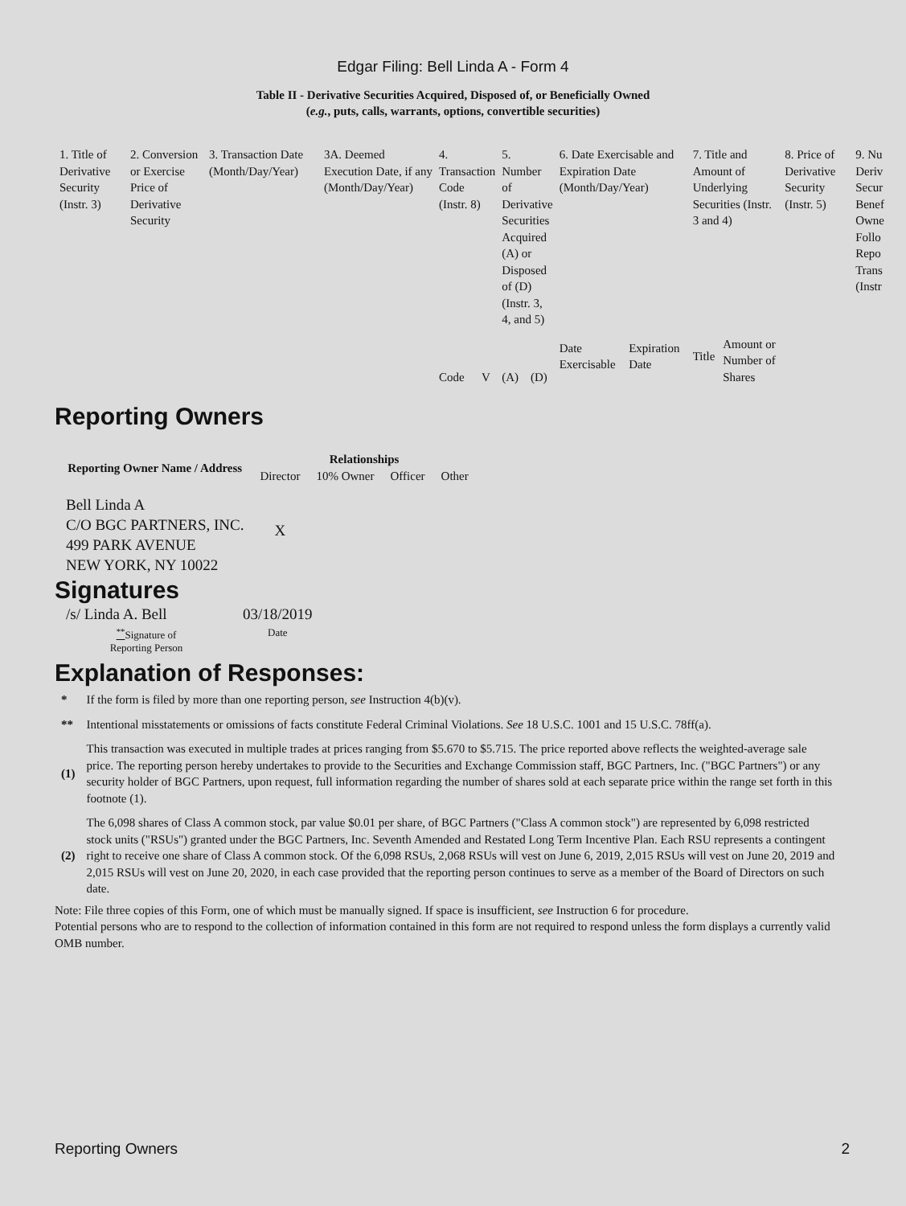Edgar Filing: Bell Linda A - Form 4
Table II - Derivative Securities Acquired, Disposed of, or Beneficially Owned
(e.g., puts, calls, warrants, options, convertible securities)
| 1. Title of Derivative Security (Instr. 3) | 2. Conversion or Exercise Price of Derivative Security | 3. Transaction Date (Month/Day/Year) | 3A. Deemed Execution Date, if any (Month/Day/Year) | 4. Transaction Code (Instr. 8) | | 5. Number of Derivative Securities Acquired (A) or Disposed of (D) (Instr. 3, 4, and 5) | | 6. Date Exercisable and Expiration Date (Month/Day/Year) | | 7. Title and Amount of Underlying Securities (Instr. 3 and 4) | | 8. Price of Derivative Security (Instr. 5) | 9. Nu Deriv Secur Benef Owne Follo Repo Trans (Instr |
| | | | | Code | V | (A) | (D) | Date Exercisable | Expiration Date | Title | Amount or Number of Shares | | |
Reporting Owners
| Reporting Owner Name / Address | Relationships | | | |
| --- | --- | --- | --- | --- |
| | Director | 10% Owner | Officer | Other |
| Bell Linda A C/O BGC PARTNERS, INC. 499 PARK AVENUE NEW YORK, NY 10022 | X | | | |
Signatures
| /s/ Linda A. Bell | 03/18/2019 |
| <sup>**</sup> Signature of Reporting Person | Date |
Explanation of Responses:
| * | If the form is filed by more than one reporting person, see Instruction 4(b)(v). |
| ** | Intentional misstatements or omissions of facts constitute Federal Criminal Violations. See 18 U.S.C. 1001 and 15 U.S.C. 78ff(a). |
| (1) | This transaction was executed in multiple trades at prices ranging from $5.670 to $5.715. The price reported above reflects the weighted-average sale price. The reporting person hereby undertakes to provide to the Securities and Exchange Commission staff, BGC Partners, Inc. ("BGC Partners") or any security holder of BGC Partners, upon request, full information regarding the number of shares sold at each separate price within the range set forth in this footnote (1). |
| (2) | The 6,098 shares of Class A common stock, par value $0.01 per share, of BGC Partners ("Class A common stock") are represented by 6,098 restricted stock units ("RSUs") granted under the BGC Partners, Inc. Seventh Amended and Restated Long Term Incentive Plan. Each RSU represents a contingent right to receive one share of Class A common stock. Of the 6,098 RSUs, 2,068 RSUs will vest on June 6, 2019, 2,015 RSUs will vest on June 20, 2019 and 2,015 RSUs will vest on June 20, 2020, in each case provided that the reporting person continues to serve as a member of the Board of Directors on such date. |
Note: File three copies of this Form, one of which must be manually signed. If space is insufficient, see Instruction 6 for procedure.
Potential persons who are to respond to the collection of information contained in this form are not required to respond unless the form displays a currently valid OMB number.
Reporting Owners 2